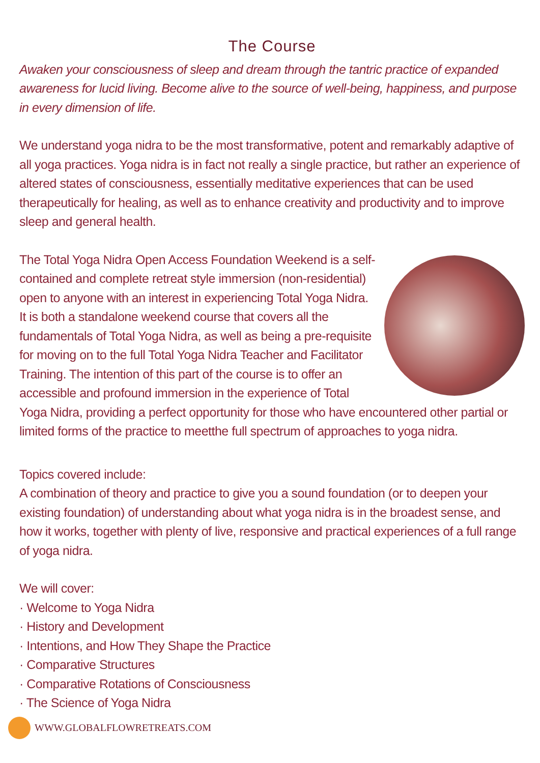The Course
Awaken your consciousness of sleep and dream through the tantric practice of expanded awareness for lucid living. Become alive to the source of well-being, happiness, and purpose in every dimension of life.
We understand yoga nidra to be the most transformative, potent and remarkably adaptive of all yoga practices. Yoga nidra is in fact not really a single practice, but rather an experience of altered states of consciousness, essentially meditative experiences that can be used therapeutically for healing, as well as to enhance creativity and productivity and to improve sleep and general health.
The Total Yoga Nidra Open Access Foundation Weekend is a self-contained and complete retreat style immersion (non-residential) open to anyone with an interest in experiencing Total Yoga Nidra. It is both a standalone weekend course that covers all the fundamentals of Total Yoga Nidra, as well as being a pre-requisite for moving on to the full Total Yoga Nidra Teacher and Facilitator Training. The intention of this part of the course is to offer an accessible and profound immersion in the experience of Total Yoga Nidra, providing a perfect opportunity for those who have encountered other partial or limited forms of the practice to meetthe full spectrum of approaches to yoga nidra.
Topics covered include:
A combination of theory and practice to give you a sound foundation (or to deepen your existing foundation) of understanding about what yoga nidra is in the broadest sense, and how it works, together with plenty of live, responsive and practical experiences of a full range of yoga nidra.
We will cover:
· Welcome to Yoga Nidra
· History and Development
· Intentions, and How They Shape the Practice
· Comparative Structures
· Comparative Rotations of Consciousness
· The Science of Yoga Nidra
WWW.GLOBALFLOWRETREATS.COM